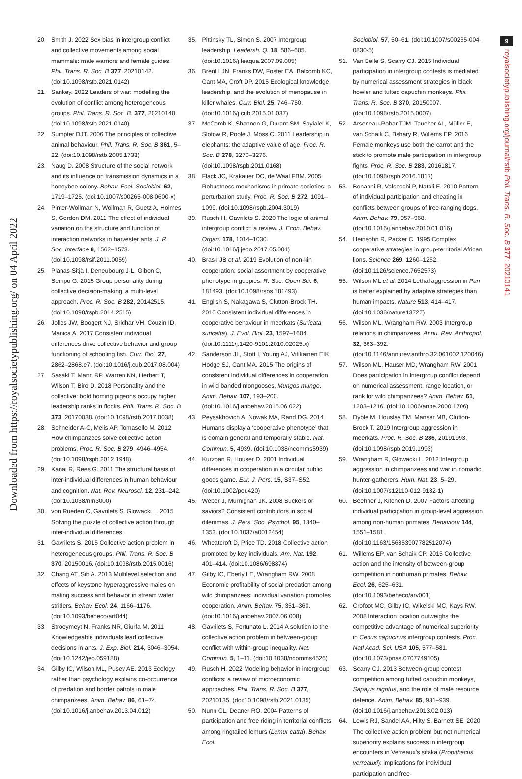Downloaded from https://royalsocietypublishing.org/ on 04 April 2022
9
royalsocietypublishing.org/journal/rstb Phil. Trans. R. Soc. B 377: 20210141
20. Smith J. 2022 Sex bias in intergroup conflict and collective movements among social mammals: male warriors and female guides. Phil. Trans. R. Soc. B 377, 20210142. (doi:10.1098/rstb.2021.0142)
21. Sankey. 2022 Leaders of war: modelling the evolution of conflict among heterogeneous groups. Phil. Trans. R. Soc. B. 377, 20210140. (doi:10.1098/rstb.2021.0140)
22. Sumpter DJT. 2006 The principles of collective animal behaviour. Phil. Trans. R. Soc. B 361, 5–22. (doi:10.1098/rstb.2005.1733)
23. Naug D. 2008 Structure of the social network and its influence on transmission dynamics in a honeybee colony. Behav. Ecol. Sociobiol. 62, 1719–1725. (doi:10.1007/s00265-008-0600-x)
24. Pinter-Wollman N, Wollman R, Guetz A, Holmes S, Gordon DM. 2011 The effect of individual variation on the structure and function of interaction networks in harvester ants. J. R. Soc. Interface 8, 1562–1573. (doi:10.1098/rsif.2011.0059)
25. Planas-Sitjà I, Deneubourg J-L, Gibon C, Sempo G. 2015 Group personality during collective decision-making: a multi-level approach. Proc. R. Soc. B 282, 20142515. (doi:10.1098/rspb.2014.2515)
26. Jolles JW, Boogert NJ, Sridhar VH, Couzin ID, Manica A. 2017 Consistent individual differences drive collective behavior and group functioning of schooling fish. Curr. Biol. 27, 2862–2868.e7. (doi:10.1016/j.cub.2017.08.004)
27. Sasaki T, Mann RP, Warren KN, Herbert T, Wilson T, Biro D. 2018 Personality and the collective: bold homing pigeons occupy higher leadership ranks in flocks. Phil. Trans. R. Soc. B 373, 20170038. (doi:10.1098/rstb.2017.0038)
28. Schneider A-C, Melis AP, Tomasello M. 2012 How chimpanzees solve collective action problems. Proc. R. Soc. B 279, 4946–4954. (doi:10.1098/rspb.2012.1948)
29. Kanai R, Rees G. 2011 The structural basis of inter-individual differences in human behaviour and cognition. Nat. Rev. Neurosci. 12, 231–242. (doi:10.1038/nrn3000)
30. von Rueden C, Gavrilets S, Glowacki L. 2015 Solving the puzzle of collective action through inter-individual differences.
31. Gavrilets S. 2015 Collective action problem in heterogeneous groups. Phil. Trans. R. Soc. B 370, 20150016. (doi:10.1098/rstb.2015.0016)
32. Chang AT, Sih A. 2013 Multilevel selection and effects of keystone hyperaggressive males on mating success and behavior in stream water striders. Behav. Ecol. 24, 1166–1176. (doi:10.1093/beheco/art044)
33. Stroeymeyt N, Franks NR, Giurfa M. 2011 Knowledgeable individuals lead collective decisions in ants. J. Exp. Biol. 214, 3046–3054. (doi:10.1242/jeb.059188)
34. Gilby IC, Wilson ML, Pusey AE. 2013 Ecology rather than psychology explains co-occurrence of predation and border patrols in male chimpanzees. Anim. Behav. 86, 61–74. (doi:10.1016/j.anbehav.2013.04.012)
35. Pittinsky TL, Simon S. 2007 Intergroup leadership. Leadersh. Q. 18, 586–605. (doi:10.1016/j.leaqua.2007.09.005)
36. Brent LJN, Franks DW, Foster EA, Balcomb KC, Cant MA, Croft DP. 2015 Ecological knowledge, leadership, and the evolution of menopause in killer whales. Curr. Biol. 25, 746–750. (doi:10.1016/j.cub.2015.01.037)
37. McComb K, Shannon G, Durant SM, Sayialel K, Slotow R, Poole J, Moss C. 2011 Leadership in elephants: the adaptive value of age. Proc. R. Soc. B 278, 3270–3276. (doi:10.1098/rspb.2011.0168)
38. Flack JC, Krakauer DC, de Waal FBM. 2005 Robustness mechanisms in primate societies: a perturbation study. Proc. R. Soc. B 272, 1091–1099. (doi:10.1098/rspb.2004.3019)
39. Rusch H, Gavrilets S. 2020 The logic of animal intergroup conflict: a review. J. Econ. Behav. Organ. 178, 1014–1030. (doi:10.1016/j.jebo.2017.05.004)
40. Brask JB et al. 2019 Evolution of non-kin cooperation: social assortment by cooperative phenotype in guppies. R. Soc. Open Sci. 6, 181493. (doi:10.1098/rsos.181493)
41. English S, Nakagawa S, Clutton-Brock TH. 2010 Consistent individual differences in cooperative behaviour in meerkats (Suricata suricatta). J. Evol. Biol. 23, 1597–1604. (doi:10.1111/j.1420-9101.2010.02025.x)
42. Sanderson JL, Stott I, Young AJ, Vitikainen EIK, Hodge SJ, Cant MA. 2015 The origins of consistent individual differences in cooperation in wild banded mongooses, Mungos mungo. Anim. Behav. 107, 193–200. (doi:10.1016/j.anbehav.2015.06.022)
43. Peysakhovich A, Nowak MA, Rand DG. 2014 Humans display a ‘cooperative phenotype’ that is domain general and temporally stable. Nat. Commun. 5, 4939. (doi:10.1038/ncomms5939)
44. Kurzban R, Houser D. 2001 Individual differences in cooperation in a circular public goods game. Eur. J. Pers. 15, S37–S52. (doi:10.1002/per.420)
45. Weber J, Murnighan JK. 2008 Suckers or saviors? Consistent contributors in social dilemmas. J. Pers. Soc. Psychol. 95, 1340–1353. (doi:10.1037/a0012454)
46. Wheatcroft D, Price TD. 2018 Collective action promoted by key individuals. Am. Nat. 192, 401–414. (doi:10.1086/698874)
47. Gilby IC, Eberly LE, Wrangham RW. 2008 Economic profitability of social predation among wild chimpanzees: individual variation promotes cooperation. Anim. Behav. 75, 351–360. (doi:10.1016/j.anbehav.2007.06.008)
48. Gavrilets S, Fortunato L. 2014 A solution to the collective action problem in between-group conflict with within-group inequality. Nat. Commun. 5, 1–11. (doi:10.1038/ncomms4526)
49. Rusch H. 2022 Modeling behavior in intergroup conflicts: a review of microeconomic approaches. Phil. Trans. R. Soc. B 377, 20210135. (doi:10.1098/rstb.2021.0135)
50. Nunn CL, Deaner RO. 2004 Patterns of participation and free riding in territorial conflicts among ringtailed lemurs (Lemur catta). Behav. Ecol.
Sociobiol. 57, 50–61. (doi:10.1007/s00265-004-0830-5)
51. Van Belle S, Scarry CJ. 2015 Individual participation in intergroup contests is mediated by numerical assessment strategies in black howler and tufted capuchin monkeys. Phil. Trans. R. Soc. B 370, 20150007. (doi:10.1098/rstb.2015.0007)
52. Arseneau-Robar TJM, Taucher AL, Müller E, van Schaik C, Bshary R, Willems EP. 2016 Female monkeys use both the carrot and the stick to promote male participation in intergroup fights. Proc. R. Soc. B 283, 20161817. (doi:10.1098/rspb.2016.1817)
53. Bonanni R, Valsecchi P, Natoli E. 2010 Pattern of individual participation and cheating in conflicts between groups of free-ranging dogs. Anim. Behav. 79, 957–968. (doi:10.1016/j.anbehav.2010.01.016)
54. Heinsohn R, Packer C. 1995 Complex cooperative strategies in group-territorial African lions. Science 269, 1260–1262. (doi:10.1126/science.7652573)
55. Wilson ML et al. 2014 Lethal aggression in Pan is better explained by adaptive strategies than human impacts. Nature 513, 414–417. (doi:10.1038/nature13727)
56. Wilson ML, Wrangham RW. 2003 Intergroup relations in chimpanzees. Annu. Rev. Anthropol. 32, 363–392. (doi:10.1146/annurev.anthro.32.061002.120046)
57. Wilson ML, Hauser MD, Wrangham RW. 2001 Does participation in intergroup conflict depend on numerical assessment, range location, or rank for wild chimpanzees? Anim. Behav. 61, 1203–1216. (doi:10.1006/anbe.2000.1706)
58. Dyble M, Houslay TM, Manser MB, Clutton-Brock T. 2019 Intergroup aggression in meerkats. Proc. R. Soc. B 286, 20191993. (doi:10.1098/rspb.2019.1993)
59. Wrangham R, Glowacki L. 2012 Intergroup aggression in chimpanzees and war in nomadic hunter-gatherers. Hum. Nat. 23, 5–29. (doi:10.1007/s12110-012-9132-1)
60. Beehner J, Kitchen D. 2007 Factors affecting individual participation in group-level aggression among non-human primates. Behaviour 144, 1551–1581. (doi:10.1163/156853907782512074)
61. Willems EP, van Schaik CP. 2015 Collective action and the intensity of between-group competition in nonhuman primates. Behav. Ecol. 26, 625–631. (doi:10.1093/beheco/arv001)
62. Crofoot MC, Gilby IC, Wikelski MC, Kays RW. 2008 Interaction location outweighs the competitive advantage of numerical superiority in Cebus capucinus intergroup contests. Proc. Natl Acad. Sci. USA 105, 577–581. (doi:10.1073/pnas.0707749105)
63. Scarry CJ. 2013 Between-group contest competition among tufted capuchin monkeys, Sapajus nigritus, and the role of male resource defence. Anim. Behav. 85, 931–939. (doi:10.1016/j.anbehav.2013.02.013)
64. Lewis RJ, Sandel AA, Hilty S, Barnett SE. 2020 The collective action problem but not numerical superiority explains success in intergroup encounters in Verreaux’s sifaka (Propithecus verreauxi): implications for individual participation and free-